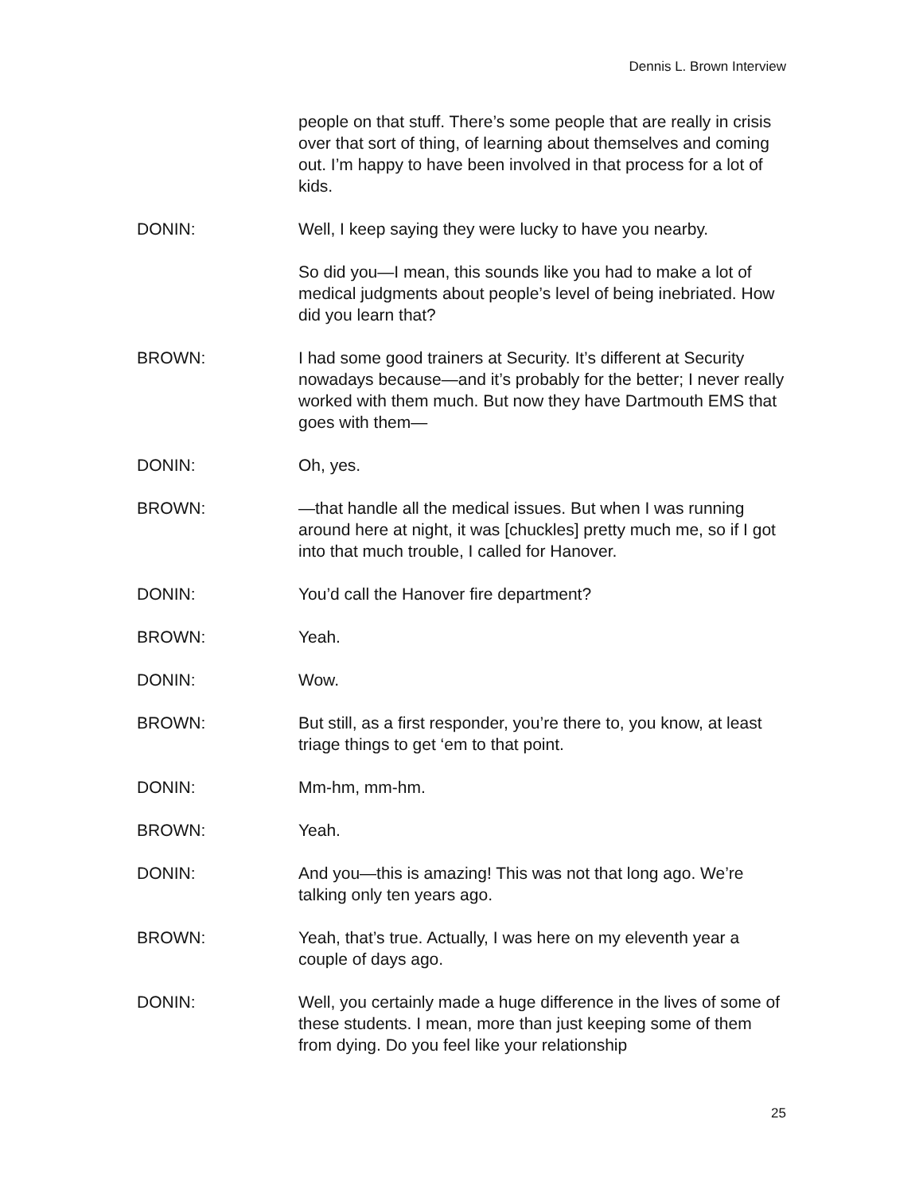Dennis L. Brown Interview
people on that stuff. There’s some people that are really in crisis over that sort of thing, of learning about themselves and coming out. I’m happy to have been involved in that process for a lot of kids.
DONIN: Well, I keep saying they were lucky to have you nearby.
So did you—I mean, this sounds like you had to make a lot of medical judgments about people’s level of being inebriated. How did you learn that?
BROWN: I had some good trainers at Security. It’s different at Security nowadays because—and it’s probably for the better; I never really worked with them much. But now they have Dartmouth EMS that goes with them—
DONIN: Oh, yes.
BROWN: —that handle all the medical issues. But when I was running around here at night, it was [chuckles] pretty much me, so if I got into that much trouble, I called for Hanover.
DONIN: You’d call the Hanover fire department?
BROWN: Yeah.
DONIN: Wow.
BROWN: But still, as a first responder, you’re there to, you know, at least triage things to get ‘em to that point.
DONIN: Mm-hm, mm-hm.
BROWN: Yeah.
DONIN: And you—this is amazing! This was not that long ago. We’re talking only ten years ago.
BROWN: Yeah, that’s true. Actually, I was here on my eleventh year a couple of days ago.
DONIN: Well, you certainly made a huge difference in the lives of some of these students. I mean, more than just keeping some of them from dying. Do you feel like your relationship
25